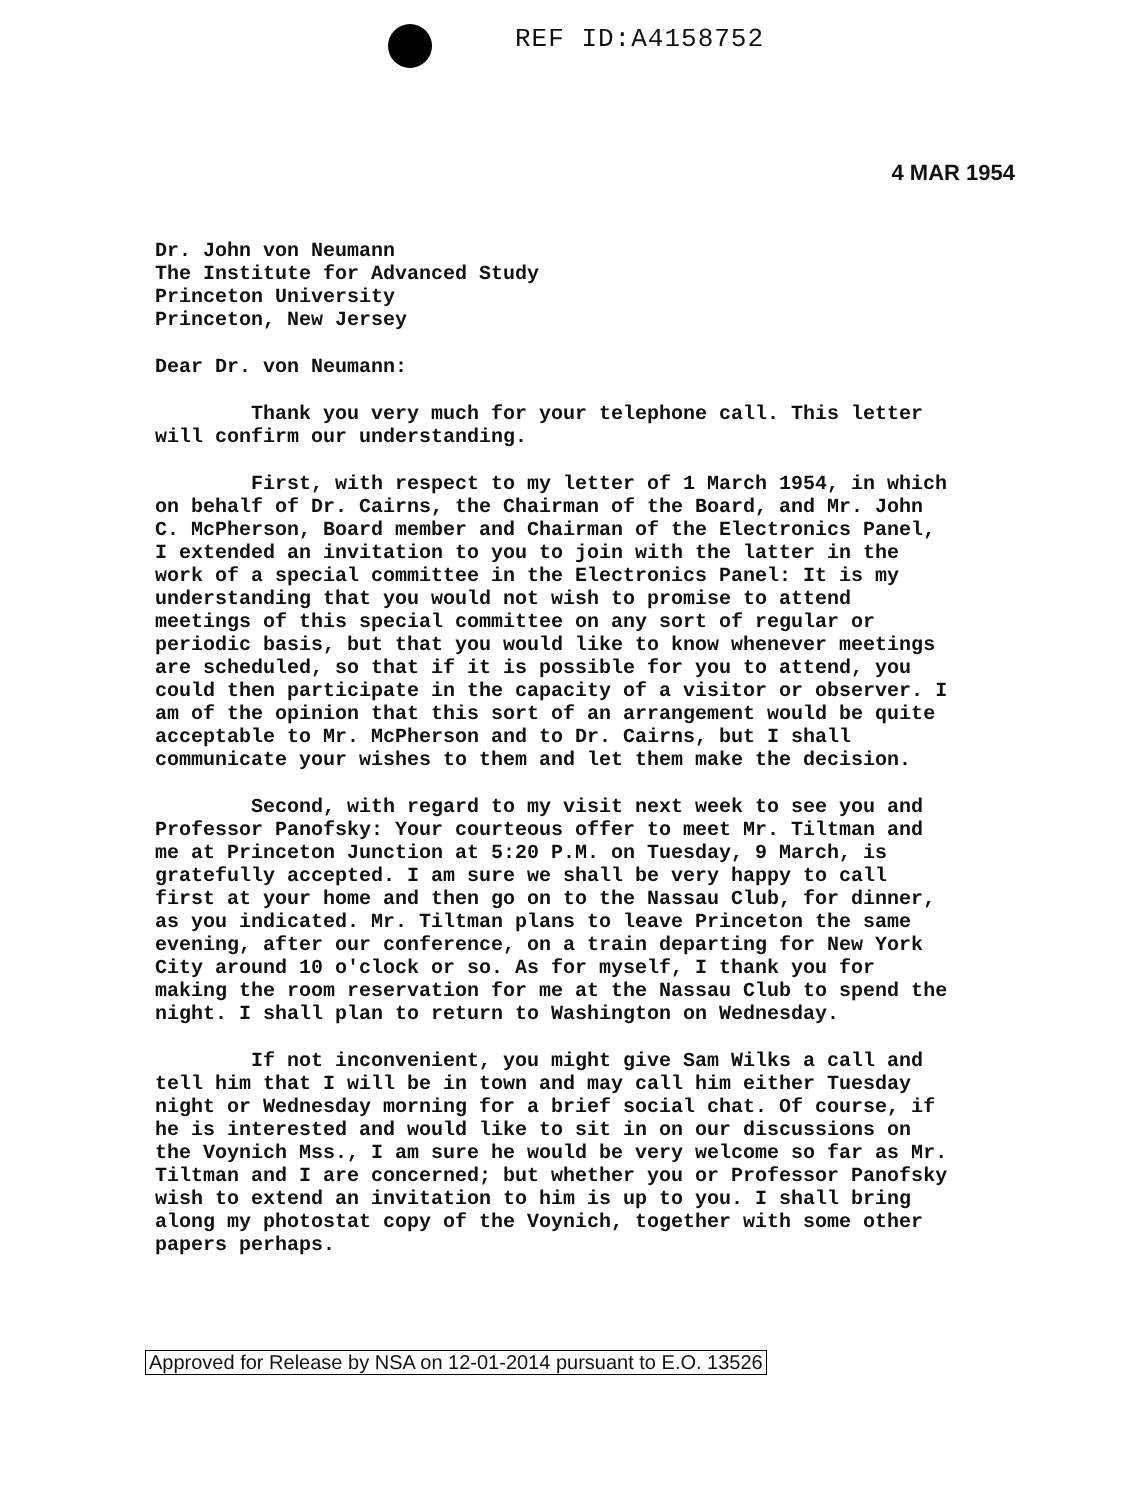REF ID:A4158752
4 MAR 1954
Dr. John von Neumann
The Institute for Advanced Study
Princeton University
Princeton, New Jersey
Dear Dr. von Neumann:
Thank you very much for your telephone call. This letter will confirm our understanding.
First, with respect to my letter of 1 March 1954, in which on behalf of Dr. Cairns, the Chairman of the Board, and Mr. John C. McPherson, Board member and Chairman of the Electronics Panel, I extended an invitation to you to join with the latter in the work of a special committee in the Electronics Panel: It is my understanding that you would not wish to promise to attend meetings of this special committee on any sort of regular or periodic basis, but that you would like to know whenever meetings are scheduled, so that if it is possible for you to attend, you could then participate in the capacity of a visitor or observer. I am of the opinion that this sort of an arrangement would be quite acceptable to Mr. McPherson and to Dr. Cairns, but I shall communicate your wishes to them and let them make the decision.
Second, with regard to my visit next week to see you and Professor Panofsky: Your courteous offer to meet Mr. Tiltman and me at Princeton Junction at 5:20 P.M. on Tuesday, 9 March, is gratefully accepted. I am sure we shall be very happy to call first at your home and then go on to the Nassau Club, for dinner, as you indicated. Mr. Tiltman plans to leave Princeton the same evening, after our conference, on a train departing for New York City around 10 o'clock or so. As for myself, I thank you for making the room reservation for me at the Nassau Club to spend the night. I shall plan to return to Washington on Wednesday.
If not inconvenient, you might give Sam Wilks a call and tell him that I will be in town and may call him either Tuesday night or Wednesday morning for a brief social chat. Of course, if he is interested and would like to sit in on our discussions on the Voynich Mss., I am sure he would be very welcome so far as Mr. Tiltman and I are concerned; but whether you or Professor Panofsky wish to extend an invitation to him is up to you. I shall bring along my photostat copy of the Voynich, together with some other papers perhaps.
Approved for Release by NSA on 12-01-2014 pursuant to E.O. 13526